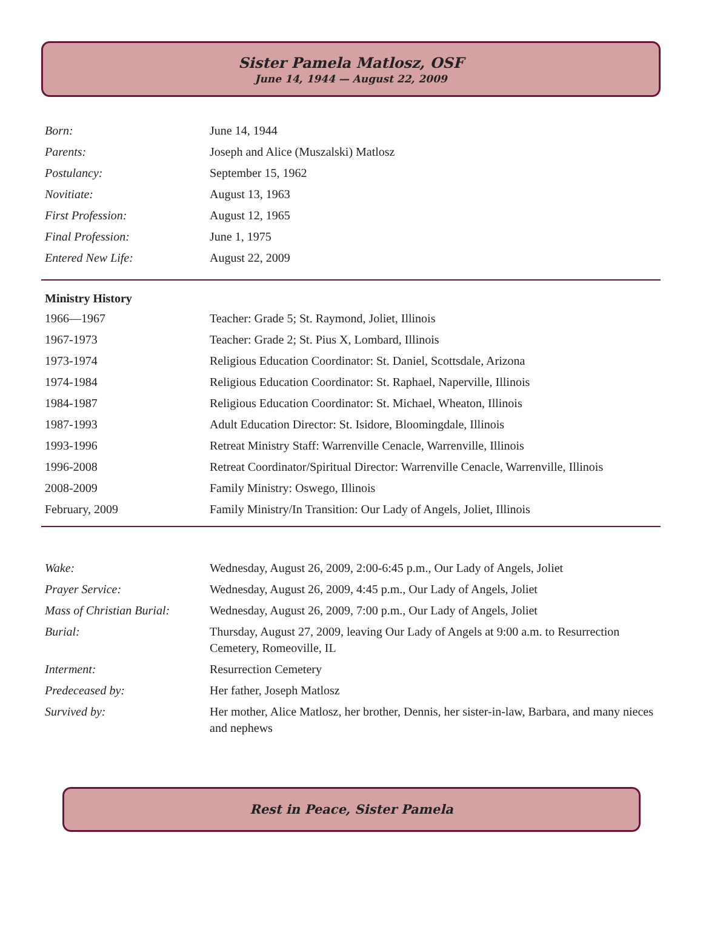Sister Pamela Matlosz, OSF
June 14, 1944 — August 22, 2009
| Born: | June 14, 1944 |
| Parents: | Joseph and Alice (Muszalski) Matlosz |
| Postulancy: | September 15, 1962 |
| Novitiate: | August 13, 1963 |
| First Profession: | August 12, 1965 |
| Final Profession: | June 1, 1975 |
| Entered New Life: | August 22, 2009 |
| Ministry History | |
| --- | --- |
| 1966—1967 | Teacher: Grade 5; St. Raymond, Joliet, Illinois |
| 1967-1973 | Teacher: Grade 2; St. Pius X, Lombard, Illinois |
| 1973-1974 | Religious Education Coordinator: St. Daniel, Scottsdale, Arizona |
| 1974-1984 | Religious Education Coordinator: St. Raphael, Naperville, Illinois |
| 1984-1987 | Religious Education Coordinator: St. Michael, Wheaton, Illinois |
| 1987-1993 | Adult Education Director: St. Isidore, Bloomingdale, Illinois |
| 1993-1996 | Retreat Ministry Staff: Warrenville Cenacle, Warrenville, Illinois |
| 1996-2008 | Retreat Coordinator/Spiritual Director: Warrenville Cenacle, Warrenville, Illinois |
| 2008-2009 | Family Ministry: Oswego, Illinois |
| February, 2009 | Family Ministry/In Transition: Our Lady of Angels, Joliet, Illinois |
| Wake: | Wednesday, August 26, 2009, 2:00-6:45 p.m., Our Lady of Angels, Joliet |
| Prayer Service: | Wednesday, August 26, 2009, 4:45 p.m., Our Lady of Angels, Joliet |
| Mass of Christian Burial: | Wednesday, August 26, 2009, 7:00 p.m., Our Lady of Angels, Joliet |
| Burial: | Thursday, August 27, 2009, leaving Our Lady of Angels at 9:00 a.m. to Resurrection Cemetery, Romeoville, IL |
| Interment: | Resurrection Cemetery |
| Predeceased by: | Her father, Joseph Matlosz |
| Survived by: | Her mother, Alice Matlosz, her brother, Dennis, her sister-in-law, Barbara, and many nieces and nephews |
Rest in Peace, Sister Pamela